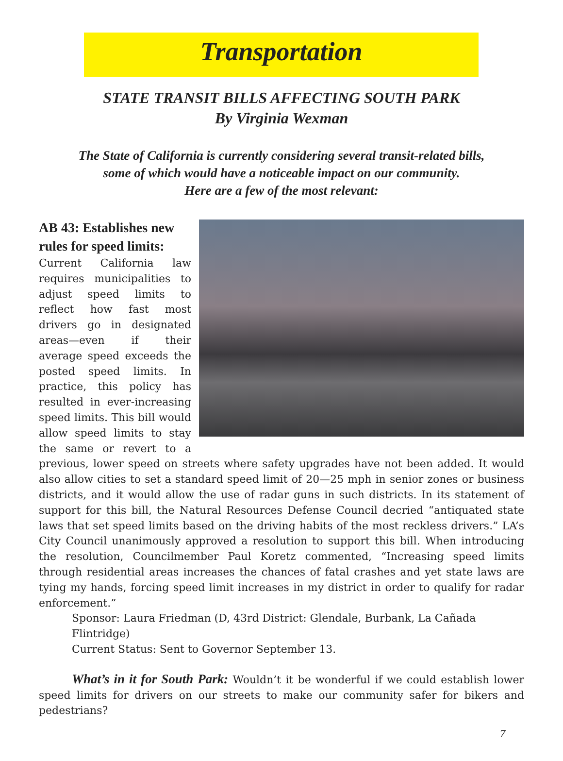Transportation
STATE TRANSIT BILLS AFFECTING SOUTH PARK
By Virginia Wexman
The State of California is currently considering several transit-related bills,
some of which would have a noticeable impact on our community.
Here are a few of the most relevant:
AB 43: Establishes new rules for speed limits:
Current California law requires municipalities to adjust speed limits to reflect how fast most drivers go in designated areas—even if their average speed exceeds the posted speed limits. In practice, this policy has resulted in ever-increasing speed limits. This bill would allow speed limits to stay the same or revert to a previous, lower speed on streets where safety upgrades have not been added. It would also allow cities to set a standard speed limit of 20—25 mph in senior zones or business districts, and it would allow the use of radar guns in such districts. In its statement of support for this bill, the Natural Resources Defense Council decried “antiquated state laws that set speed limits based on the driving habits of the most reckless drivers.” LA’s City Council unanimously approved a resolution to support this bill. When introducing the resolution, Councilmember Paul Koretz commented, “Increasing speed limits through residential areas increases the chances of fatal crashes and yet state laws are tying my hands, forcing speed limit increases in my district in order to qualify for radar enforcement.”
Sponsor: Laura Friedman (D, 43rd District: Glendale, Burbank, La Cañada Flintridge)
Current Status: Sent to Governor September 13.
What’s in it for South Park: Wouldn’t it be wonderful if we could establish lower speed limits for drivers on our streets to make our community safer for bikers and pedestrians?
7